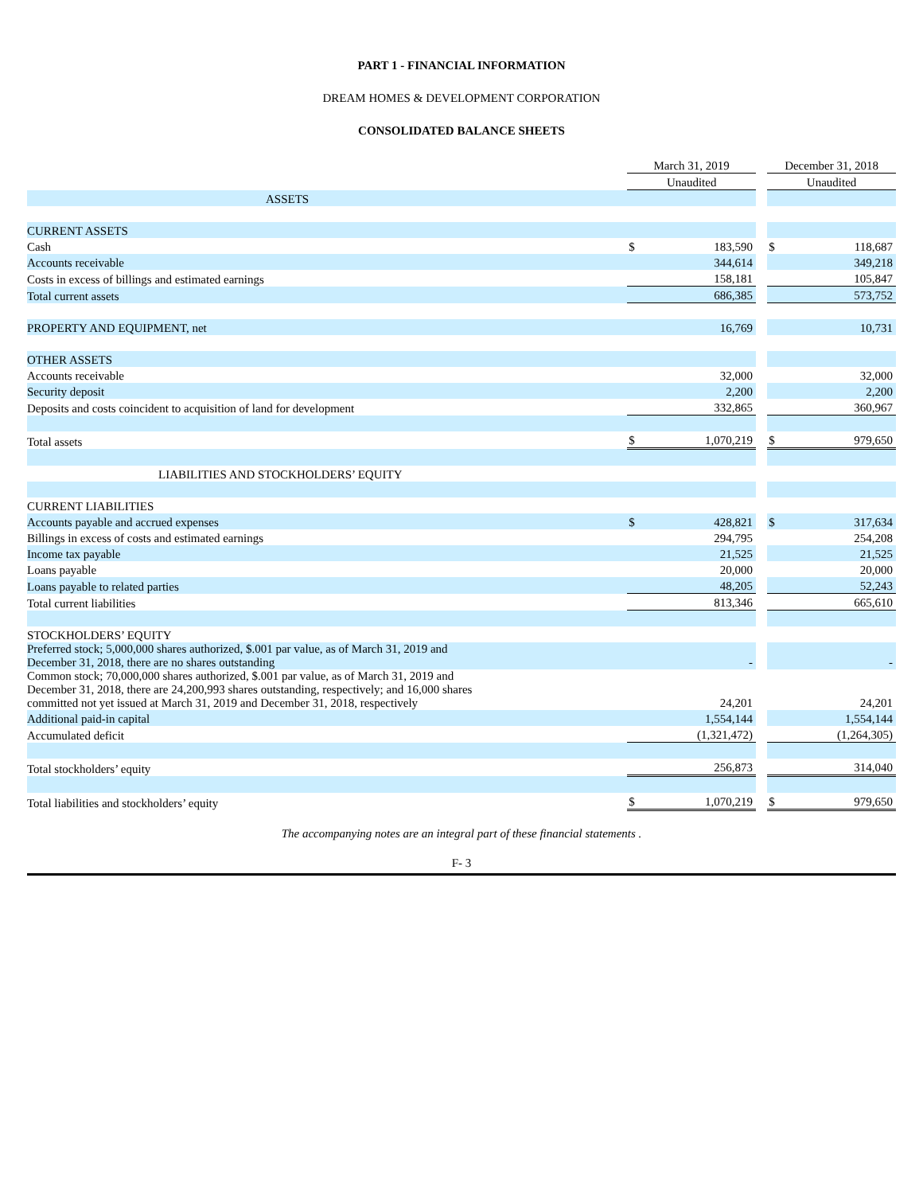PART 1 - FINANCIAL INFORMATION
DREAM HOMES & DEVELOPMENT CORPORATION
CONSOLIDATED BALANCE SHEETS
| | March 31, 2019 | | | December 31, 2018 | |
| | Unaudited | | | Unaudited | |
| ASSETS | | | | | |
| CURRENT ASSETS | | | | | |
| Cash | $ | 183,590 | | $ | 118,687 |
| Accounts receivable | | 344,614 | | | 349,218 |
| Costs in excess of billings and estimated earnings | | 158,181 | | | 105,847 |
| Total current assets | | 686,385 | | | 573,752 |
| PROPERTY AND EQUIPMENT, net | | 16,769 | | | 10,731 |
| OTHER ASSETS | | | | | |
| Accounts receivable | | 32,000 | | | 32,000 |
| Security deposit | | 2,200 | | | 2,200 |
| Deposits and costs coincident to acquisition of land for development | | 332,865 | | | 360,967 |
| Total assets | $ | 1,070,219 | | $ | 979,650 |
| LIABILITIES AND STOCKHOLDERS’ EQUITY | | | | | |
| CURRENT LIABILITIES | | | | | |
| Accounts payable and accrued expenses | $ | 428,821 | | $ | 317,634 |
| Billings in excess of costs and estimated earnings | | 294,795 | | | 254,208 |
| Income tax payable | | 21,525 | | | 21,525 |
| Loans payable | | 20,000 | | | 20,000 |
| Loans payable to related parties | | 48,205 | | | 52,243 |
| Total current liabilities | | 813,346 | | | 665,610 |
| STOCKHOLDERS’ EQUITY | | | | | |
| Preferred stock; 5,000,000 shares authorized, $.001 par value, as of March 31, 2019 and December 31, 2018, there are no shares outstanding | | - | | | - |
| Common stock; 70,000,000 shares authorized, $.001 par value, as of March 31, 2019 and December 31, 2018, there are 24,200,993 shares outstanding, respectively; and 16,000 shares committed not yet issued at March 31, 2019 and December 31, 2018, respectively | | 24,201 | | | 24,201 |
| Additional paid-in capital | | 1,554,144 | | | 1,554,144 |
| Accumulated deficit | | (1,321,472) | | | (1,264,305) |
| Total stockholders’ equity | | 256,873 | | | 314,040 |
| Total liabilities and stockholders’ equity | $ | 1,070,219 | | $ | 979,650 |
The accompanying notes are an integral part of these financial statements .
F- 3